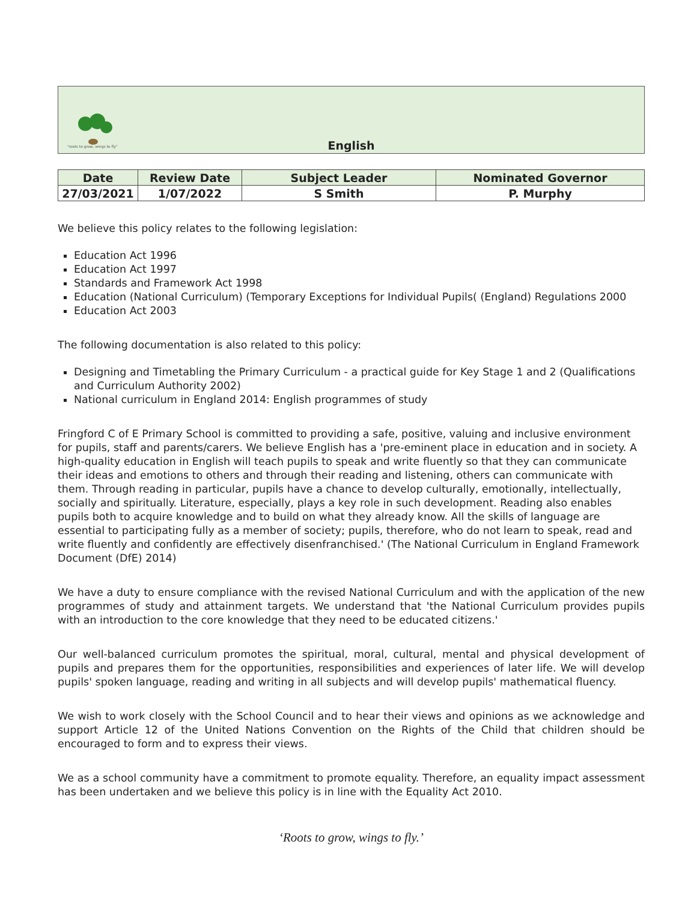"roots to grow, wings to fly"
English
| Date | Review Date | Subject Leader | Nominated Governor |
| --- | --- | --- | --- |
| 27/03/2021 | 1/07/2022 | S Smith | P. Murphy |
We believe this policy relates to the following legislation:
Education Act 1996
Education Act 1997
Standards and Framework Act 1998
Education (National Curriculum) (Temporary Exceptions for Individual Pupils( (England) Regulations 2000
Education Act 2003
The following documentation is also related to this policy:
Designing and Timetabling the Primary Curriculum - a practical guide for Key Stage 1 and 2 (Qualifications and Curriculum Authority 2002)
National curriculum in England 2014: English programmes of study
Fringford C of E Primary School is committed to providing a safe, positive, valuing and inclusive environment for pupils, staff and parents/carers. We believe English has a 'pre-eminent place in education and in society. A high-quality education in English will teach pupils to speak and write fluently so that they can communicate their ideas and emotions to others and through their reading and listening, others can communicate with them. Through reading in particular, pupils have a chance to develop culturally, emotionally, intellectually, socially and spiritually. Literature, especially, plays a key role in such development. Reading also enables pupils both to acquire knowledge and to build on what they already know. All the skills of language are essential to participating fully as a member of society; pupils, therefore, who do not learn to speak, read and write fluently and confidently are effectively disenfranchised.' (The National Curriculum in England Framework Document (DfE) 2014)
We have a duty to ensure compliance with the revised National Curriculum and with the application of the new programmes of study and attainment targets. We understand that 'the National Curriculum provides pupils with an introduction to the core knowledge that they need to be educated citizens.'
Our well-balanced curriculum promotes the spiritual, moral, cultural, mental and physical development of pupils and prepares them for the opportunities, responsibilities and experiences of later life. We will develop pupils' spoken language, reading and writing in all subjects and will develop pupils' mathematical fluency.
We wish to work closely with the School Council and to hear their views and opinions as we acknowledge and support Article 12 of the United Nations Convention on the Rights of the Child that children should be encouraged to form and to express their views.
We as a school community have a commitment to promote equality. Therefore, an equality impact assessment has been undertaken and we believe this policy is in line with the Equality Act 2010.
‘Roots to grow, wings to fly.’